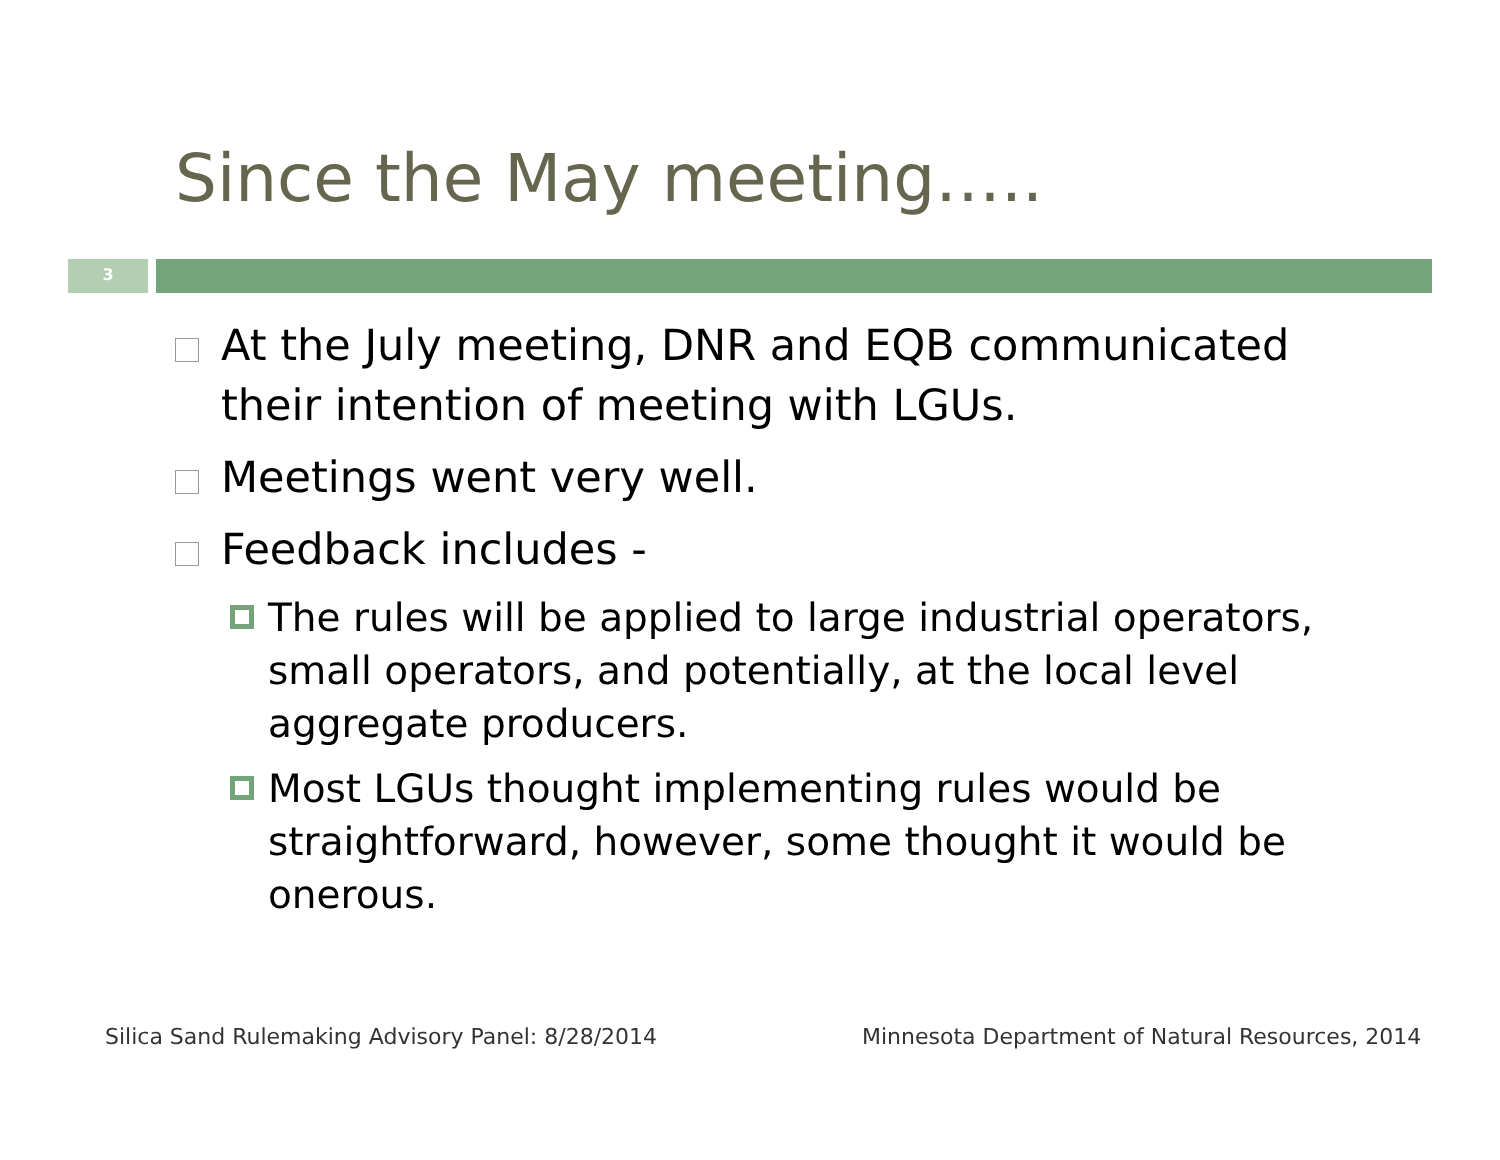Since the May meeting…..
3
At the July meeting, DNR and EQB communicated their intention of meeting with LGUs.
Meetings went very well.
Feedback includes -
The rules will be applied to large industrial operators, small operators, and potentially, at the local level aggregate producers.
Most LGUs thought implementing rules would be straightforward, however, some thought it would be onerous.
Silica Sand Rulemaking Advisory Panel: 8/28/2014
Minnesota Department of Natural Resources, 2014